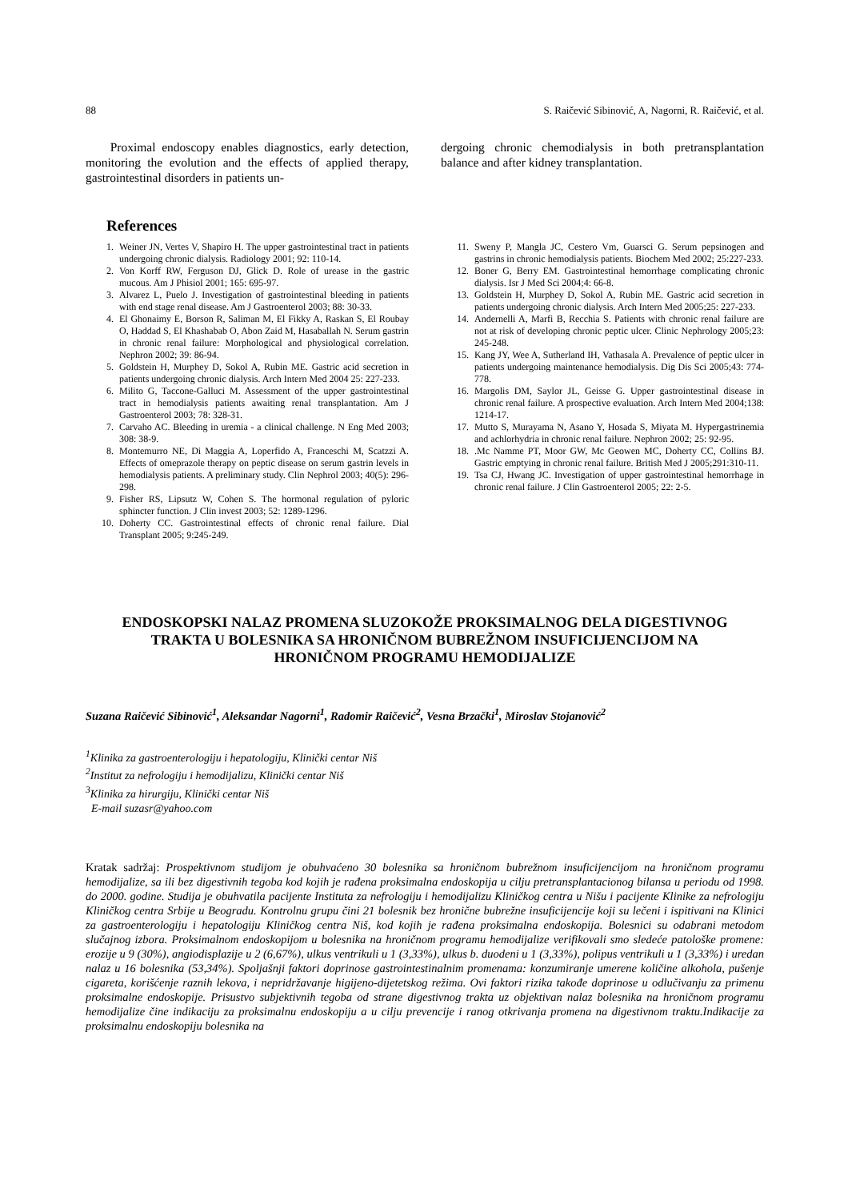88 S. Raičević Sibinović, A, Nagorni, R. Raičević, et al.
Proximal endoscopy enables diagnostics, early detection, monitoring the evolution and the effects of applied therapy, gastrointestinal disorders in patients un-
dergoing chronic chemodialysis in both pretransplantation balance and after kidney transplantation.
References
1. Weiner JN, Vertes V, Shapiro H. The upper gastrointestinal tract in patients undergoing chronic dialysis. Radiology 2001; 92: 110-14.
2. Von Korff RW, Ferguson DJ, Glick D. Role of urease in the gastric mucous. Am J Phisiol 2001; 165: 695-97.
3. Alvarez L, Puelo J. Investigation of gastrointestinal bleeding in patients with end stage renal disease. Am J Gastroenterol 2003; 88: 30-33.
4. El Ghonaimy E, Borson R, Saliman M, El Fikky A, Raskan S, El Roubay O, Haddad S, El Khashabab O, Abon Zaid M, Hasaballah N. Serum gastrin in chronic renal failure: Morphological and physiological correlation. Nephron 2002; 39: 86-94.
5. Goldstein H, Murphey D, Sokol A, Rubin ME. Gastric acid secretion in patients undergoing chronic dialysis. Arch Intern Med 2004 25: 227-233.
6. Milito G, Taccone-Galluci M. Assessment of the upper gastrointestinal tract in hemodialysis patients awaiting renal transplantation. Am J Gastroenterol 2003; 78: 328-31.
7. Carvaho AC. Bleeding in uremia - a clinical challenge. N Eng Med 2003; 308: 38-9.
8. Montemurro NE, Di Maggia A, Loperfido A, Franceschi M, Scatzzi A. Effects of omeprazole therapy on peptic disease on serum gastrin levels in hemodialysis patients. A preliminary study. Clin Nephrol 2003; 40(5): 296-298.
9. Fisher RS, Lipsutz W, Cohen S. The hormonal regulation of pyloric sphincter function. J Clin invest 2003; 52: 1289-1296.
10. Doherty CC. Gastrointestinal effects of chronic renal failure. Dial Transplant 2005; 9:245-249.
11. Sweny P, Mangla JC, Cestero Vm, Guarsci G. Serum pepsinogen and gastrins in chronic hemodialysis patients. Biochem Med 2002; 25:227-233.
12. Boner G, Berry EM. Gastrointestinal hemorrhage complicating chronic dialysis. Isr J Med Sci 2004;4: 66-8.
13. Goldstein H, Murphey D, Sokol A, Rubin ME. Gastric acid secretion in patients undergoing chronic dialysis. Arch Intern Med 2005;25: 227-233.
14. Andernelli A, Marfi B, Recchia S. Patients with chronic renal failure are not at risk of developing chronic peptic ulcer. Clinic Nephrology 2005;23: 245-248.
15. Kang JY, Wee A, Sutherland IH, Vathasala A. Prevalence of peptic ulcer in patients undergoing maintenance hemodialysis. Dig Dis Sci 2005;43: 774-778.
16. Margolis DM, Saylor JL, Geisse G. Upper gastrointestinal disease in chronic renal failure. A prospective evaluation. Arch Intern Med 2004;138: 1214-17.
17. Mutto S, Murayama N, Asano Y, Hosada S, Miyata M. Hypergastrinemia and achlorhydria in chronic renal failure. Nephron 2002; 25: 92-95.
18. .Mc Namme PT, Moor GW, Mc Geowen MC, Doherty CC, Collins BJ. Gastric emptying in chronic renal failure. British Med J 2005;291:310-11.
19. Tsa CJ, Hwang JC. Investigation of upper gastrointestinal hemorrhage in chronic renal failure. J Clin Gastroenterol 2005; 22: 2-5.
ENDOSKOPSKI NALAZ PROMENA SLUZOKOŽE PROKSIMALNOG DELA DIGESTIVNOG TRAKTA U BOLESNIKA SA HRONIČNOM BUBREŽNOM INSUFICIJENCIJOM NA HRONIČNOM PROGRAMU HEMODIJALIZE
Suzana Raičević Sibinović<sup>1</sup>, Aleksandar Nagorni<sup>1</sup>, Radomir Raičević<sup>2</sup>, Vesna Brzački<sup>1</sup>, Miroslav Stojanović<sup>2</sup>
<sup>1</sup> Klinika za gastroenterologiju i hepatologiju, Klinički centar Niš
<sup>2</sup> Institut za nefrologiju i hemodijalizu, Klinički centar Niš
<sup>3</sup> Klinika za hirurgiju, Klinički centar Niš
E-mail suzasr@yahoo.com
Kratak sadržaj: Prospektivnom studijom je obuhvaćeno 30 bolesnika sa hroničnom bubrežnom insuficijencijom na hroničnom programu hemodijalize, sa ili bez digestivnih tegoba kod kojih je rađena proksimalna endoskopija u cilju pretransplantacionog bilansa u periodu od 1998. do 2000. godine. Studija je obuhvatila pacijente Instituta za nefrologiju i hemodijalizu Kliničkog centra u Nišu i pacijente Klinike za nefrologiju Kliničkog centra Srbije u Beogradu. Kontrolnu grupu čini 21 bolesnik bez hronične bubrežne insuficijencije koji su lečeni i ispitivani na Klinici za gastroenterologiju i hepatologiju Kliničkog centra Niš, kod kojih je rađena proksimalna endoskopija. Bolesnici su odabrani metodom slučajnog izbora. Proksimalnom endoskopijom u bolesnika na hroničnom programu hemodijalize verifikovali smo sledeće patološke promene: erozije u 9 (30%), angiodisplazije u 2 (6,67%), ulkus ventrikuli u 1 (3,33%), ulkus b. duodeni u 1 (3,33%), polipus ventrikuli u 1 (3,33%) i uredan nalaz u 16 bolesnika (53,34%). Spoljašnji faktori doprinose gastrointestinalnim promenama: konzumiranje umerene količine alkohola, pušenje cigareta, korišćenje raznih lekova, i nepridržavanje higijeno-dijetetskog režima. Ovi faktori rizika takođe doprinose u odlučivanju za primenu proksimalne endoskopije. Prisustvo subjektivnih tegoba od strane digestivnog trakta uz objektivan nalaz bolesnika na hroničnom programu hemodijalize čine indikaciju za proksimalnu endoskopiju a u cilju prevencije i ranog otkrivanja promena na digestivnom traktu.Indikacije za proksimalnu endoskopiju bolesnika na